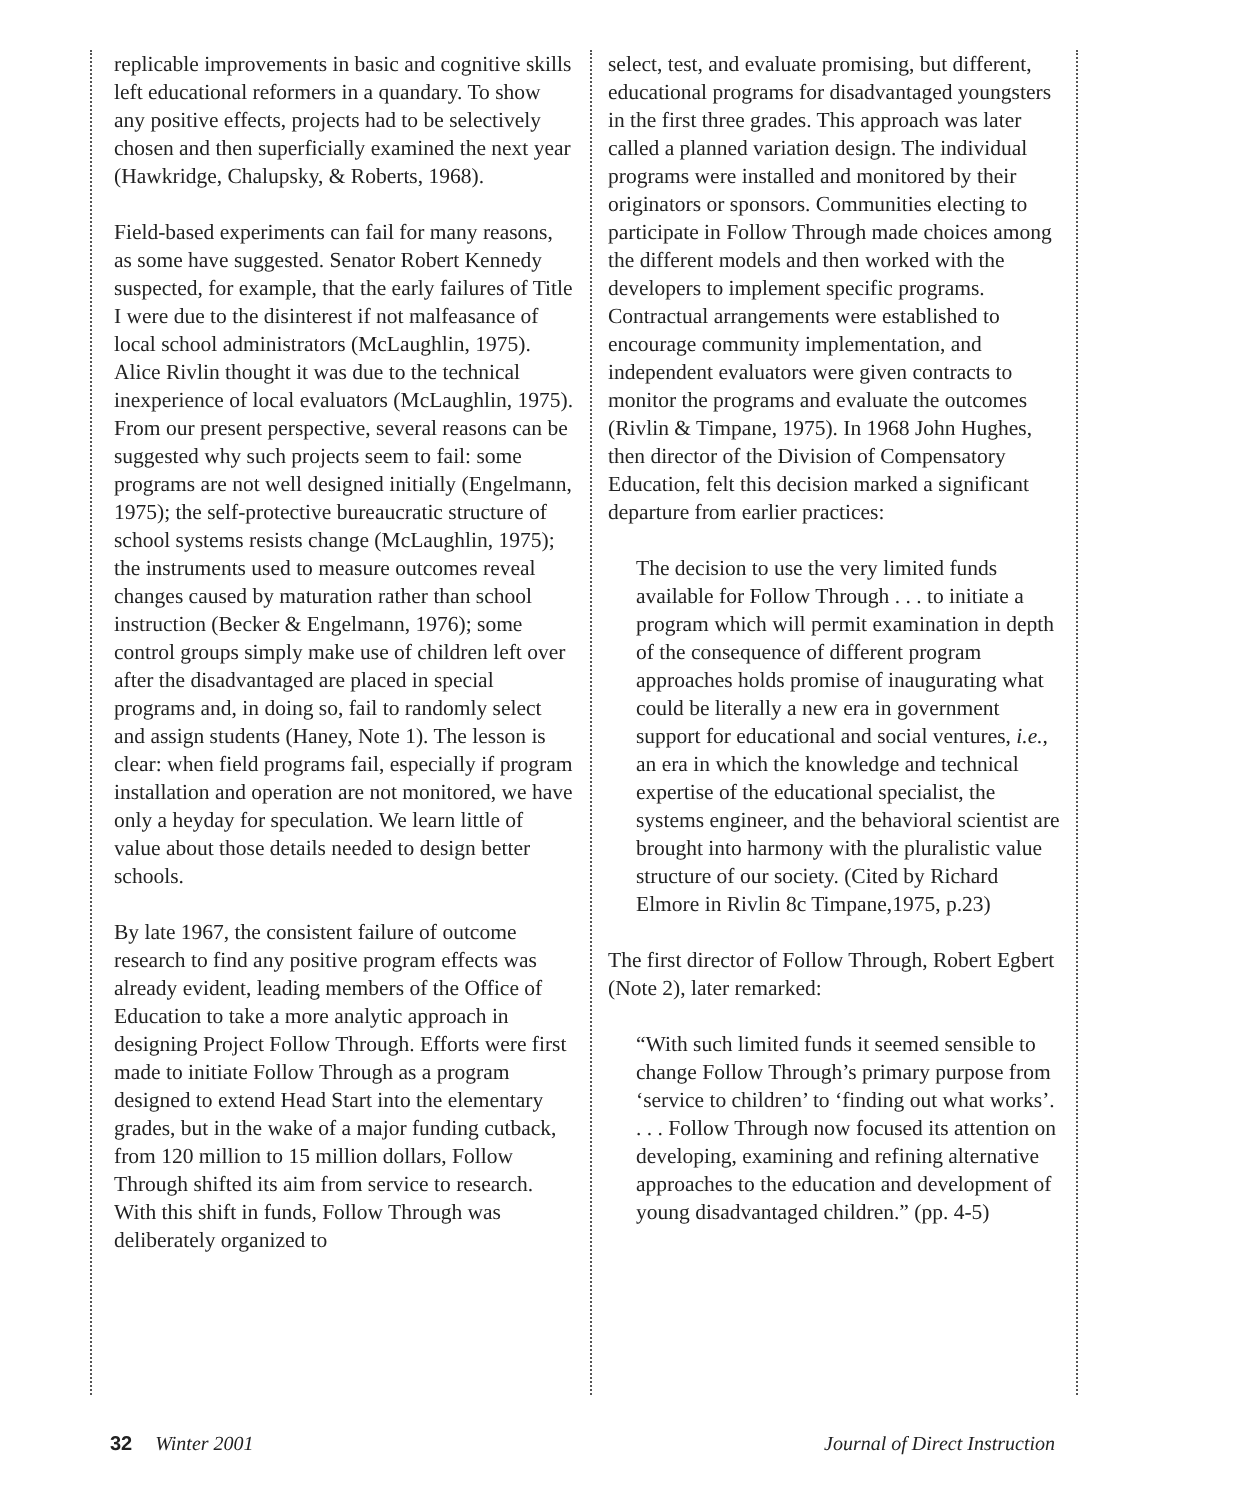replicable improvements in basic and cognitive skills left educational reformers in a quandary. To show any positive effects, projects had to be selectively chosen and then superficially examined the next year (Hawkridge, Chalupsky, & Roberts, 1968).
Field-based experiments can fail for many reasons, as some have suggested. Senator Robert Kennedy suspected, for example, that the early failures of Title I were due to the disinterest if not malfeasance of local school administrators (McLaughlin, 1975). Alice Rivlin thought it was due to the technical inexperience of local evaluators (McLaughlin, 1975). From our present perspective, several reasons can be suggested why such projects seem to fail: some programs are not well designed initially (Engelmann, 1975); the self-protective bureaucratic structure of school systems resists change (McLaughlin, 1975); the instruments used to measure outcomes reveal changes caused by maturation rather than school instruction (Becker & Engelmann, 1976); some control groups simply make use of children left over after the disadvantaged are placed in special programs and, in doing so, fail to randomly select and assign students (Haney, Note 1). The lesson is clear: when field programs fail, especially if program installation and operation are not monitored, we have only a heyday for speculation. We learn little of value about those details needed to design better schools.
By late 1967, the consistent failure of outcome research to find any positive program effects was already evident, leading members of the Office of Education to take a more analytic approach in designing Project Follow Through. Efforts were first made to initiate Follow Through as a program designed to extend Head Start into the elementary grades, but in the wake of a major funding cutback, from 120 million to 15 million dollars, Follow Through shifted its aim from service to research. With this shift in funds, Follow Through was deliberately organized to
select, test, and evaluate promising, but different, educational programs for disadvantaged youngsters in the first three grades. This approach was later called a planned variation design. The individual programs were installed and monitored by their originators or sponsors. Communities electing to participate in Follow Through made choices among the different models and then worked with the developers to implement specific programs. Contractual arrangements were established to encourage community implementation, and independent evaluators were given contracts to monitor the programs and evaluate the outcomes (Rivlin & Timpane, 1975). In 1968 John Hughes, then director of the Division of Compensatory Education, felt this decision marked a significant departure from earlier practices:
The decision to use the very limited funds available for Follow Through . . . to initiate a program which will permit examination in depth of the consequence of different program approaches holds promise of inaugurating what could be literally a new era in government support for educational and social ventures, i.e., an era in which the knowledge and technical expertise of the educational specialist, the systems engineer, and the behavioral scientist are brought into harmony with the pluralistic value structure of our society. (Cited by Richard Elmore in Rivlin 8c Timpane,1975, p.23)
The first director of Follow Through, Robert Egbert (Note 2), later remarked:
“With such limited funds it seemed sensible to change Follow Through’s primary purpose from ‘service to children’ to ‘finding out what works’. . . . Follow Through now focused its attention on developing, examining and refining alternative approaches to the education and development of young disadvantaged children.” (pp. 4-5)
32 Winter 2001 Journal of Direct Instruction